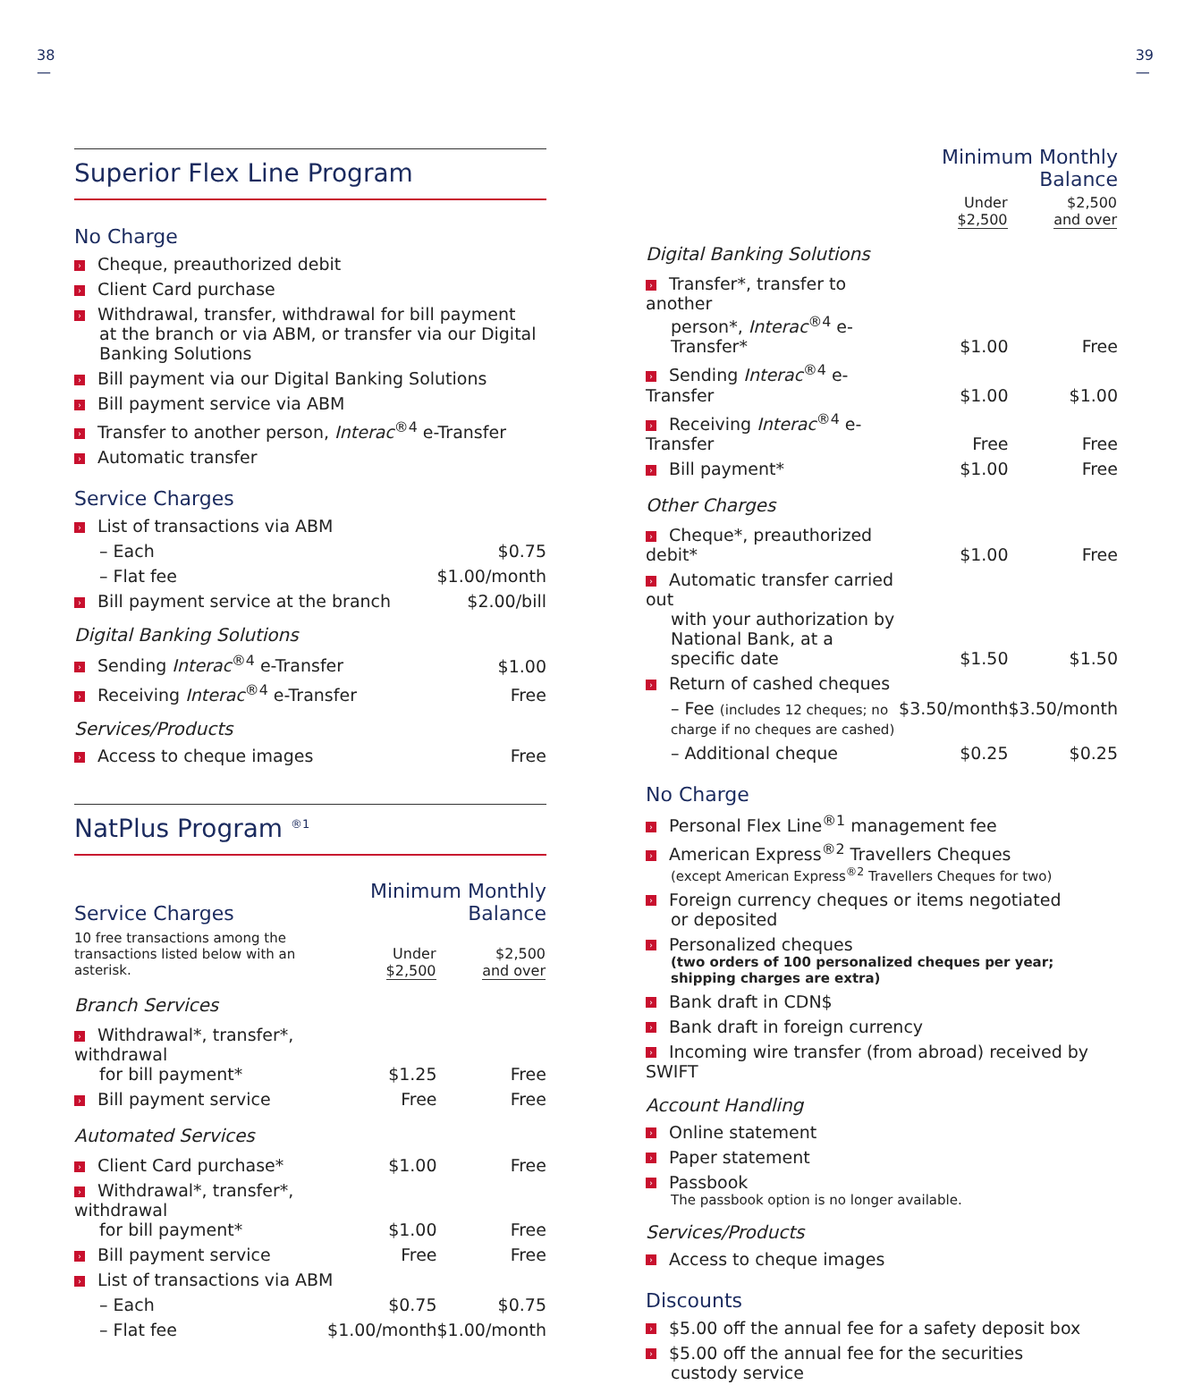38
—
Superior Flex Line Program
No Charge
| › Cheque, preauthorized debit |
| › Client Card purchase |
| › Withdrawal, transfer, withdrawal for bill payment at the branch or via ABM, or transfer via our Digital Banking Solutions |
| › Bill payment via our Digital Banking Solutions |
| › Bill payment service via ABM |
| › Transfer to another person, Interac<sup>®4</sup> e-Transfer |
| › Automatic transfer |
Service Charges
| › List of transactions via ABM | |
| – Each | $0.75 |
| – Flat fee | $1.00/month |
| › Bill payment service at the branch | $2.00/bill |
Digital Banking Solutions
| › Sending Interac<sup>®4</sup> e-Transfer | $1.00 |
| › Receiving Interac<sup>®4</sup> e-Transfer | Free |
Services/Products
| › Access to cheque images | Free |
NatPlus Program <sup>®1</sup>
| Service Charges | Minimum Monthly Balance | |
| 10 free transactions among the transactions listed below with an asterisk. | Under $2,500 | $2,500 and over |
| Branch Services | | |
| › Withdrawal*, transfer*, withdrawal for bill payment* | $1.25 | Free |
| › Bill payment service | Free | Free |
| Automated Services | | |
| › Client Card purchase* | $1.00 | Free |
| › Withdrawal*, transfer*, withdrawal for bill payment* | $1.00 | Free |
| › Bill payment service | Free | Free |
| › List of transactions via ABM | | |
| – Each | $0.75 | $0.75 |
| – Flat fee | $1.00/month | $1.00/month |
39
—
| | Minimum Monthly Balance | |
| | Under $2,500 | $2,500 and over |
| Digital Banking Solutions | | |
| › Transfer*, transfer to another person*, Interac<sup>®4</sup> e-Transfer* | $1.00 | Free |
| › Sending Interac<sup>®4</sup> e-Transfer | $1.00 | $1.00 |
| › Receiving Interac<sup>®4</sup> e-Transfer | Free | Free |
| › Bill payment* | $1.00 | Free |
| Other Charges | | |
| › Cheque*, preauthorized debit* | $1.00 | Free |
| › Automatic transfer carried out with your authorization by National Bank, at a specific date | $1.50 | $1.50 |
| › Return of cashed cheques | | |
| – Fee (includes 12 cheques; no charge if no cheques are cashed) | $3.50/month | $3.50/month |
| – Additional cheque | $0.25 | $0.25 |
No Charge
| › Personal Flex Line<sup>®1</sup> management fee |
| › American Express<sup>®2</sup> Travellers Cheques (except American Express<sup>®2</sup> Travellers Cheques for two) |
| › Foreign currency cheques or items negotiated or deposited |
| › Personalized cheques (two orders of 100 personalized cheques per year; shipping charges are extra) |
| › Bank draft in CDN$ |
| › Bank draft in foreign currency |
| › Incoming wire transfer (from abroad) received by SWIFT |
Account Handling
| › Online statement |
| › Paper statement |
| › Passbook The passbook option is no longer available. |
Services/Products
| › Access to cheque images |
Discounts
| › $5.00 off the annual fee for a safety deposit box |
| › $5.00 off the annual fee for the securities custody service |